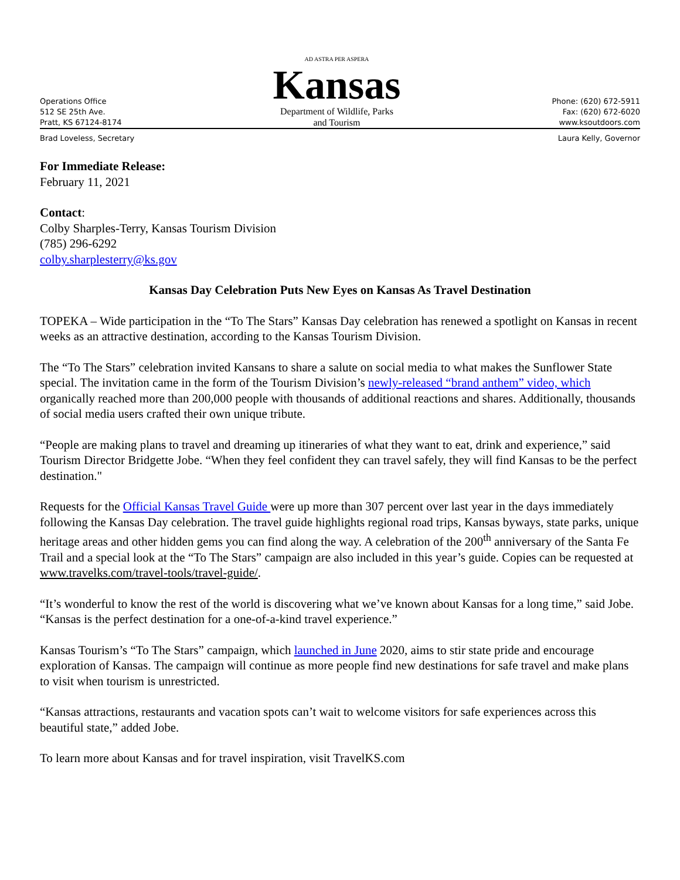Operations Office
512 SE 25th Ave.
Pratt, KS 67124-8174
AD ASTRA PER ASPERA
Kansas
Department of Wildlife, Parks
and Tourism
Phone: (620) 672-5911
Fax: (620) 672-6020
www.ksoutdoors.com
Brad Loveless, Secretary Laura Kelly, Governor
For Immediate Release:
February 11, 2021
Contact:
Colby Sharples-Terry, Kansas Tourism Division
(785) 296-6292
colby.sharplesterry@ks.gov
Kansas Day Celebration Puts New Eyes on Kansas As Travel Destination
TOPEKA – Wide participation in the “To The Stars” Kansas Day celebration has renewed a spotlight on Kansas in recent weeks as an attractive destination, according to the Kansas Tourism Division.
The “To The Stars” celebration invited Kansans to share a salute on social media to what makes the Sunflower State special. The invitation came in the form of the Tourism Division’s newly-released “brand anthem” video, which organically reached more than 200,000 people with thousands of additional reactions and shares. Additionally, thousands of social media users crafted their own unique tribute.
“People are making plans to travel and dreaming up itineraries of what they want to eat, drink and experience,” said Tourism Director Bridgette Jobe. “When they feel confident they can travel safely, they will find Kansas to be the perfect destination."
Requests for the Official Kansas Travel Guide were up more than 307 percent over last year in the days immediately following the Kansas Day celebration. The travel guide highlights regional road trips, Kansas byways, state parks, unique heritage areas and other hidden gems you can find along the way. A celebration of the 200<sup>th</sup> anniversary of the Santa Fe Trail and a special look at the “To The Stars” campaign are also included in this year’s guide. Copies can be requested at www.travelks.com/travel-tools/travel-guide/.
“It’s wonderful to know the rest of the world is discovering what we’ve known about Kansas for a long time,” said Jobe. “Kansas is the perfect destination for a one-of-a-kind travel experience.”
Kansas Tourism’s “To The Stars” campaign, which launched in June 2020, aims to stir state pride and encourage exploration of Kansas. The campaign will continue as more people find new destinations for safe travel and make plans to visit when tourism is unrestricted.
“Kansas attractions, restaurants and vacation spots can’t wait to welcome visitors for safe experiences across this beautiful state,” added Jobe.
To learn more about Kansas and for travel inspiration, visit TravelKS.com